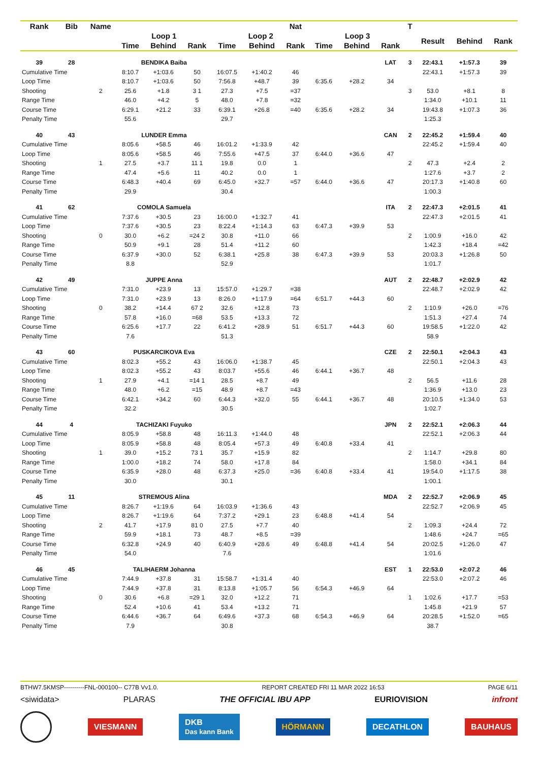| Rank | Bib | Name | | | | | | Nat | | | | T | | | |
| --- | --- | --- | --- | --- | --- | --- | --- | --- | --- | --- | --- | --- | --- | --- | --- |
| | | | Loop 1 | | | Loop 2 | | | Loop 3 | | | | Result | Behind | Rank |
| | | | Time | Behind | Rank | Time | Behind | Rank | Time | Behind | Rank | | | | |
| 39 | 28 | | BENDIKA Baiba | | | | | | | | LAT | 3 | 22:43.1 | +1:57.3 | 39 |
| Cumulative Time | | | 8:10.7 | +1:03.6 | 50 | 16:07.5 | +1:40.2 | 46 | | | | | 22:43.1 | +1:57.3 | 39 |
| Loop Time | | | 8:10.7 | +1:03.6 | 50 | 7:56.8 | +48.7 | 39 | 6:35.6 | +28.2 | 34 | | | | |
| Shooting | | 2 | 25.6 | +1.8 | 3 1 | 27.3 | +7.5 | =37 | | | | 3 | 53.0 | +8.1 | 8 |
| Range Time | | | 46.0 | +4.2 | 5 | 48.0 | +7.8 | =32 | | | | | 1:34.0 | +10.1 | 11 |
| Course Time | | | 6:29.1 | +21.2 | 33 | 6:39.1 | +26.8 | =40 | 6:35.6 | +28.2 | 34 | | 19:43.8 | +1:07.3 | 36 |
| Penalty Time | | | 55.6 | | | 29.7 | | | | | | | 1:25.3 | | |
| 40 | 43 | | LUNDER Emma | | | | | | | | CAN | 2 | 22:45.2 | +1:59.4 | 40 |
| Cumulative Time | | | 8:05.6 | +58.5 | 46 | 16:01.2 | +1:33.9 | 42 | | | | | 22:45.2 | +1:59.4 | 40 |
| Loop Time | | | 8:05.6 | +58.5 | 46 | 7:55.6 | +47.5 | 37 | 6:44.0 | +36.6 | 47 | | | | |
| Shooting | | 1 | 27.5 | +3.7 | 11 1 | 19.8 | 0.0 | 1 | | | | 2 | 47.3 | +2.4 | 2 |
| Range Time | | | 47.4 | +5.6 | 11 | 40.2 | 0.0 | 1 | | | | | 1:27.6 | +3.7 | 2 |
| Course Time | | | 6:48.3 | +40.4 | 69 | 6:45.0 | +32.7 | =57 | 6:44.0 | +36.6 | 47 | | 20:17.3 | +1:40.8 | 60 |
| Penalty Time | | | 29.9 | | | 30.4 | | | | | | | 1:00.3 | | |
| 41 | 62 | | COMOLA Samuela | | | | | | | | ITA | 2 | 22:47.3 | +2:01.5 | 41 |
| Cumulative Time | | | 7:37.6 | +30.5 | 23 | 16:00.0 | +1:32.7 | 41 | | | | | 22:47.3 | +2:01.5 | 41 |
| Loop Time | | | 7:37.6 | +30.5 | 23 | 8:22.4 | +1:14.3 | 63 | 6:47.3 | +39.9 | 53 | | | | |
| Shooting | | 0 | 30.0 | +6.2 | =24 2 | 30.8 | +11.0 | 66 | | | | 2 | 1:00.9 | +16.0 | 42 |
| Range Time | | | 50.9 | +9.1 | 28 | 51.4 | +11.2 | 60 | | | | | 1:42.3 | +18.4 | =42 |
| Course Time | | | 6:37.9 | +30.0 | 52 | 6:38.1 | +25.8 | 38 | 6:47.3 | +39.9 | 53 | | 20:03.3 | +1:26.8 | 50 |
| Penalty Time | | | 8.8 | | | 52.9 | | | | | | | 1:01.7 | | |
| 42 | 49 | | JUPPE Anna | | | | | | | | AUT | 2 | 22:48.7 | +2:02.9 | 42 |
| Cumulative Time | | | 7:31.0 | +23.9 | 13 | 15:57.0 | +1:29.7 | =38 | | | | | 22:48.7 | +2:02.9 | 42 |
| Loop Time | | | 7:31.0 | +23.9 | 13 | 8:26.0 | +1:17.9 | =64 | 6:51.7 | +44.3 | 60 | | | | |
| Shooting | | 0 | 38.2 | +14.4 | 67 2 | 32.6 | +12.8 | 73 | | | | 2 | 1:10.9 | +26.0 | =76 |
| Range Time | | | 57.8 | +16.0 | =68 | 53.5 | +13.3 | 72 | | | | | 1:51.3 | +27.4 | 74 |
| Course Time | | | 6:25.6 | +17.7 | 22 | 6:41.2 | +28.9 | 51 | 6:51.7 | +44.3 | 60 | | 19:58.5 | +1:22.0 | 42 |
| Penalty Time | | | 7.6 | | | 51.3 | | | | | | | 58.9 | | |
| 43 | 60 | | PUSKARCIKOVA Eva | | | | | | | | CZE | 2 | 22:50.1 | +2:04.3 | 43 |
| Cumulative Time | | | 8:02.3 | +55.2 | 43 | 16:06.0 | +1:38.7 | 45 | | | | | 22:50.1 | +2:04.3 | 43 |
| Loop Time | | | 8:02.3 | +55.2 | 43 | 8:03.7 | +55.6 | 46 | 6:44.1 | +36.7 | 48 | | | | |
| Shooting | | 1 | 27.9 | +4.1 | =14 1 | 28.5 | +8.7 | 49 | | | | 2 | 56.5 | +11.6 | 28 |
| Range Time | | | 48.0 | +6.2 | =15 | 48.9 | +8.7 | =43 | | | | | 1:36.9 | +13.0 | 23 |
| Course Time | | | 6:42.1 | +34.2 | 60 | 6:44.3 | +32.0 | 55 | 6:44.1 | +36.7 | 48 | | 20:10.5 | +1:34.0 | 53 |
| Penalty Time | | | 32.2 | | | 30.5 | | | | | | | 1:02.7 | | |
| 44 | 4 | | TACHIZAKI Fuyuko | | | | | | | | JPN | 2 | 22:52.1 | +2:06.3 | 44 |
| Cumulative Time | | | 8:05.9 | +58.8 | 48 | 16:11.3 | +1:44.0 | 48 | | | | | 22:52.1 | +2:06.3 | 44 |
| Loop Time | | | 8:05.9 | +58.8 | 48 | 8:05.4 | +57.3 | 49 | 6:40.8 | +33.4 | 41 | | | | |
| Shooting | | 1 | 39.0 | +15.2 | 73 1 | 35.7 | +15.9 | 82 | | | | 2 | 1:14.7 | +29.8 | 80 |
| Range Time | | | 1:00.0 | +18.2 | 74 | 58.0 | +17.8 | 84 | | | | | 1:58.0 | +34.1 | 84 |
| Course Time | | | 6:35.9 | +28.0 | 48 | 6:37.3 | +25.0 | =36 | 6:40.8 | +33.4 | 41 | | 19:54.0 | +1:17.5 | 38 |
| Penalty Time | | | 30.0 | | | 30.1 | | | | | | | 1:00.1 | | |
| 45 | 11 | | STREMOUS Alina | | | | | | | | MDA | 2 | 22:52.7 | +2:06.9 | 45 |
| Cumulative Time | | | 8:26.7 | +1:19.6 | 64 | 16:03.9 | +1:36.6 | 43 | | | | | 22:52.7 | +2:06.9 | 45 |
| Loop Time | | | 8:26.7 | +1:19.6 | 64 | 7:37.2 | +29.1 | 23 | 6:48.8 | +41.4 | 54 | | | | |
| Shooting | | 2 | 41.7 | +17.9 | 81 0 | 27.5 | +7.7 | 40 | | | | 2 | 1:09.3 | +24.4 | 72 |
| Range Time | | | 59.9 | +18.1 | 73 | 48.7 | +8.5 | =39 | | | | | 1:48.6 | +24.7 | =65 |
| Course Time | | | 6:32.8 | +24.9 | 40 | 6:40.9 | +28.6 | 49 | 6:48.8 | +41.4 | 54 | | 20:02.5 | +1:26.0 | 47 |
| Penalty Time | | | 54.0 | | | 7.6 | | | | | | | 1:01.6 | | |
| 46 | 45 | | TALIHAERM Johanna | | | | | | | | EST | 1 | 22:53.0 | +2:07.2 | 46 |
| Cumulative Time | | | 7:44.9 | +37.8 | 31 | 15:58.7 | +1:31.4 | 40 | | | | | 22:53.0 | +2:07.2 | 46 |
| Loop Time | | | 7:44.9 | +37.8 | 31 | 8:13.8 | +1:05.7 | 56 | 6:54.3 | +46.9 | 64 | | | | |
| Shooting | | 0 | 30.6 | +6.8 | =29 1 | 32.0 | +12.2 | 71 | | | | 1 | 1:02.6 | +17.7 | =53 |
| Range Time | | | 52.4 | +10.6 | 41 | 53.4 | +13.2 | 71 | | | | | 1:45.8 | +21.9 | 57 |
| Course Time | | | 6:44.6 | +36.7 | 64 | 6:49.6 | +37.3 | 68 | 6:54.3 | +46.9 | 64 | | 20:28.5 | +1:52.0 | =65 |
| Penalty Time | | | 7.9 | | | 30.8 | | | | | | | 38.7 | | |
BTHW7.5KMSP----------FNL-000100-- C77B Vv1.0. REPORT CREATED FRI 11 MAR 2022 16:53 PAGE 6/11
<siwidata> PLARAS THE OFFICIAL IBU APP EURIOVISION infront
VIESMANN DKB
Das kann Bank HÖRMANN DECATHLON BAUHAUS